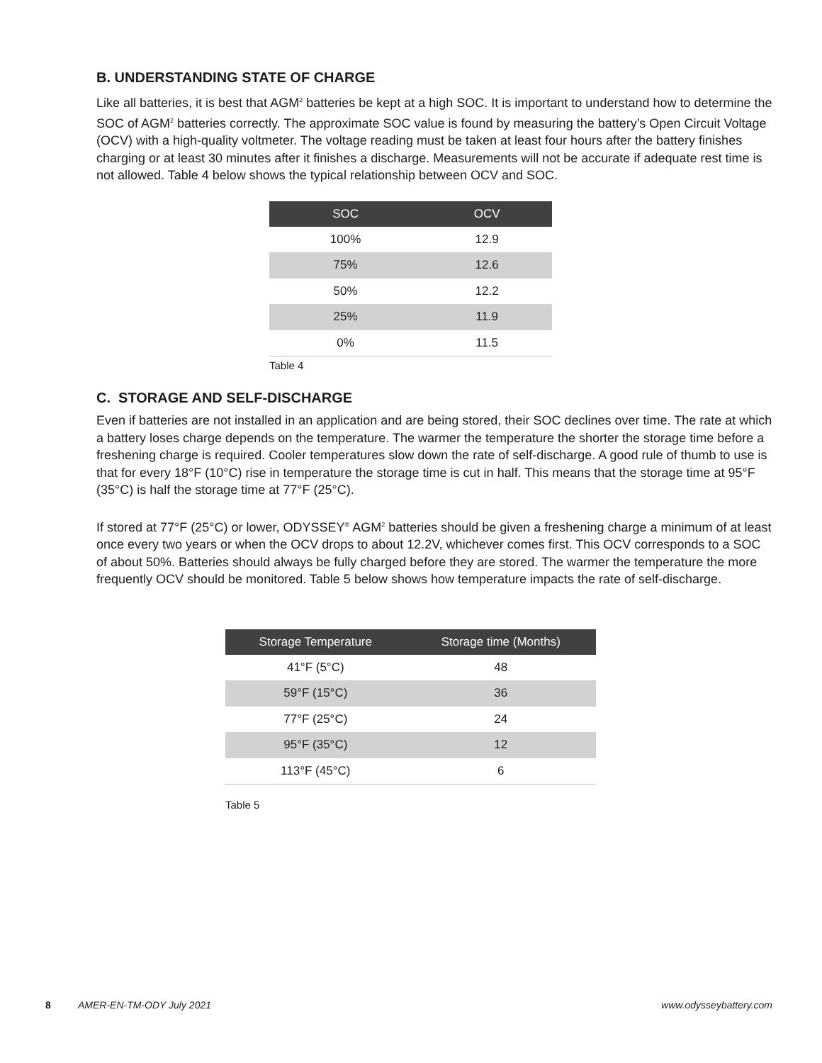B. UNDERSTANDING STATE OF CHARGE
Like all batteries, it is best that AGM<sup>2</sup> batteries be kept at a high SOC. It is important to understand how to determine the SOC of AGM<sup>2</sup> batteries correctly. The approximate SOC value is found by measuring the battery’s Open Circuit Voltage (OCV) with a high-quality voltmeter. The voltage reading must be taken at least four hours after the battery finishes charging or at least 30 minutes after it finishes a discharge. Measurements will not be accurate if adequate rest time is not allowed. Table 4 below shows the typical relationship between OCV and SOC.
| SOC | OCV |
| --- | --- |
| 100% | 12.9 |
| 75% | 12.6 |
| 50% | 12.2 |
| 25% | 11.9 |
| 0% | 11.5 |
Table 4
C. STORAGE AND SELF-DISCHARGE
Even if batteries are not installed in an application and are being stored, their SOC declines over time. The rate at which a battery loses charge depends on the temperature. The warmer the temperature the shorter the storage time before a freshening charge is required. Cooler temperatures slow down the rate of self-discharge. A good rule of thumb to use is that for every 18°F (10°C) rise in temperature the storage time is cut in half. This means that the storage time at 95°F (35°C) is half the storage time at 77°F (25°C).
If stored at 77°F (25°C) or lower, ODYSSEY<sup>®</sup> AGM<sup>2</sup> batteries should be given a freshening charge a minimum of at least once every two years or when the OCV drops to about 12.2V, whichever comes first. This OCV corresponds to a SOC of about 50%. Batteries should always be fully charged before they are stored. The warmer the temperature the more frequently OCV should be monitored. Table 5 below shows how temperature impacts the rate of self-discharge.
| Storage Temperature | Storage time (Months) |
| --- | --- |
| 41°F (5°C) | 48 |
| 59°F (15°C) | 36 |
| 77°F (25°C) | 24 |
| 95°F (35°C) | 12 |
| 113°F (45°C) | 6 |
Table 5
8 AMER-EN-TM-ODY July 2021 www.odysseybattery.com